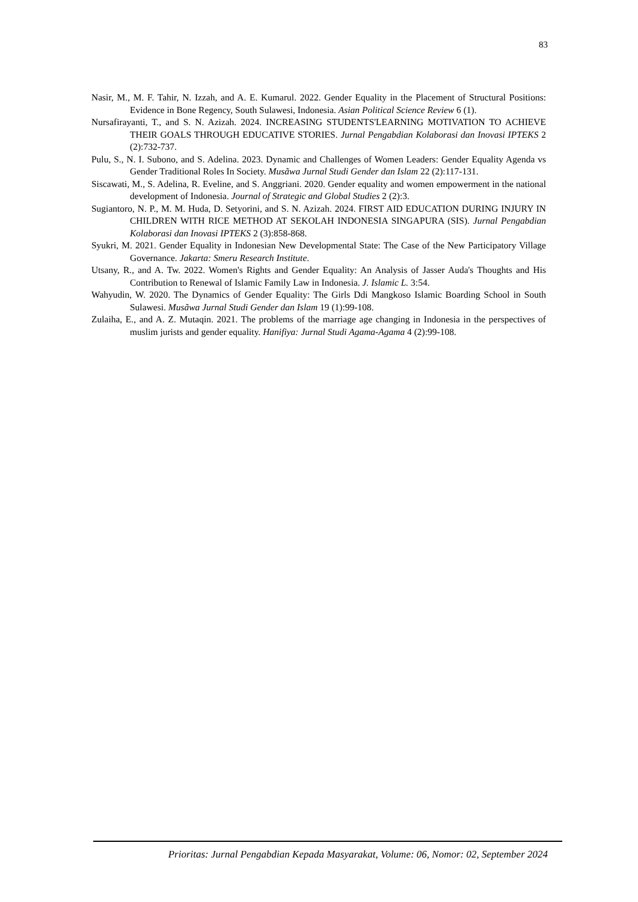83
Nasir, M., M. F. Tahir, N. Izzah, and A. E. Kumarul. 2022. Gender Equality in the Placement of Structural Positions: Evidence in Bone Regency, South Sulawesi, Indonesia. Asian Political Science Review 6 (1).
Nursafirayanti, T., and S. N. Azizah. 2024. INCREASING STUDENTS'LEARNING MOTIVATION TO ACHIEVE THEIR GOALS THROUGH EDUCATIVE STORIES. Jurnal Pengabdian Kolaborasi dan Inovasi IPTEKS 2 (2):732-737.
Pulu, S., N. I. Subono, and S. Adelina. 2023. Dynamic and Challenges of Women Leaders: Gender Equality Agenda vs Gender Traditional Roles In Society. Musãwa Jurnal Studi Gender dan Islam 22 (2):117-131.
Siscawati, M., S. Adelina, R. Eveline, and S. Anggriani. 2020. Gender equality and women empowerment in the national development of Indonesia. Journal of Strategic and Global Studies 2 (2):3.
Sugiantoro, N. P., M. M. Huda, D. Setyorini, and S. N. Azizah. 2024. FIRST AID EDUCATION DURING INJURY IN CHILDREN WITH RICE METHOD AT SEKOLAH INDONESIA SINGAPURA (SIS). Jurnal Pengabdian Kolaborasi dan Inovasi IPTEKS 2 (3):858-868.
Syukri, M. 2021. Gender Equality in Indonesian New Developmental State: The Case of the New Participatory Village Governance. Jakarta: Smeru Research Institute.
Utsany, R., and A. Tw. 2022. Women's Rights and Gender Equality: An Analysis of Jasser Auda's Thoughts and His Contribution to Renewal of Islamic Family Law in Indonesia. J. Islamic L. 3:54.
Wahyudin, W. 2020. The Dynamics of Gender Equality: The Girls Ddi Mangkoso Islamic Boarding School in South Sulawesi. Musãwa Jurnal Studi Gender dan Islam 19 (1):99-108.
Zulaiha, E., and A. Z. Mutaqin. 2021. The problems of the marriage age changing in Indonesia in the perspectives of muslim jurists and gender equality. Hanifiya: Jurnal Studi Agama-Agama 4 (2):99-108.
Prioritas: Jurnal Pengabdian Kepada Masyarakat, Volume: 06, Nomor: 02, September 2024